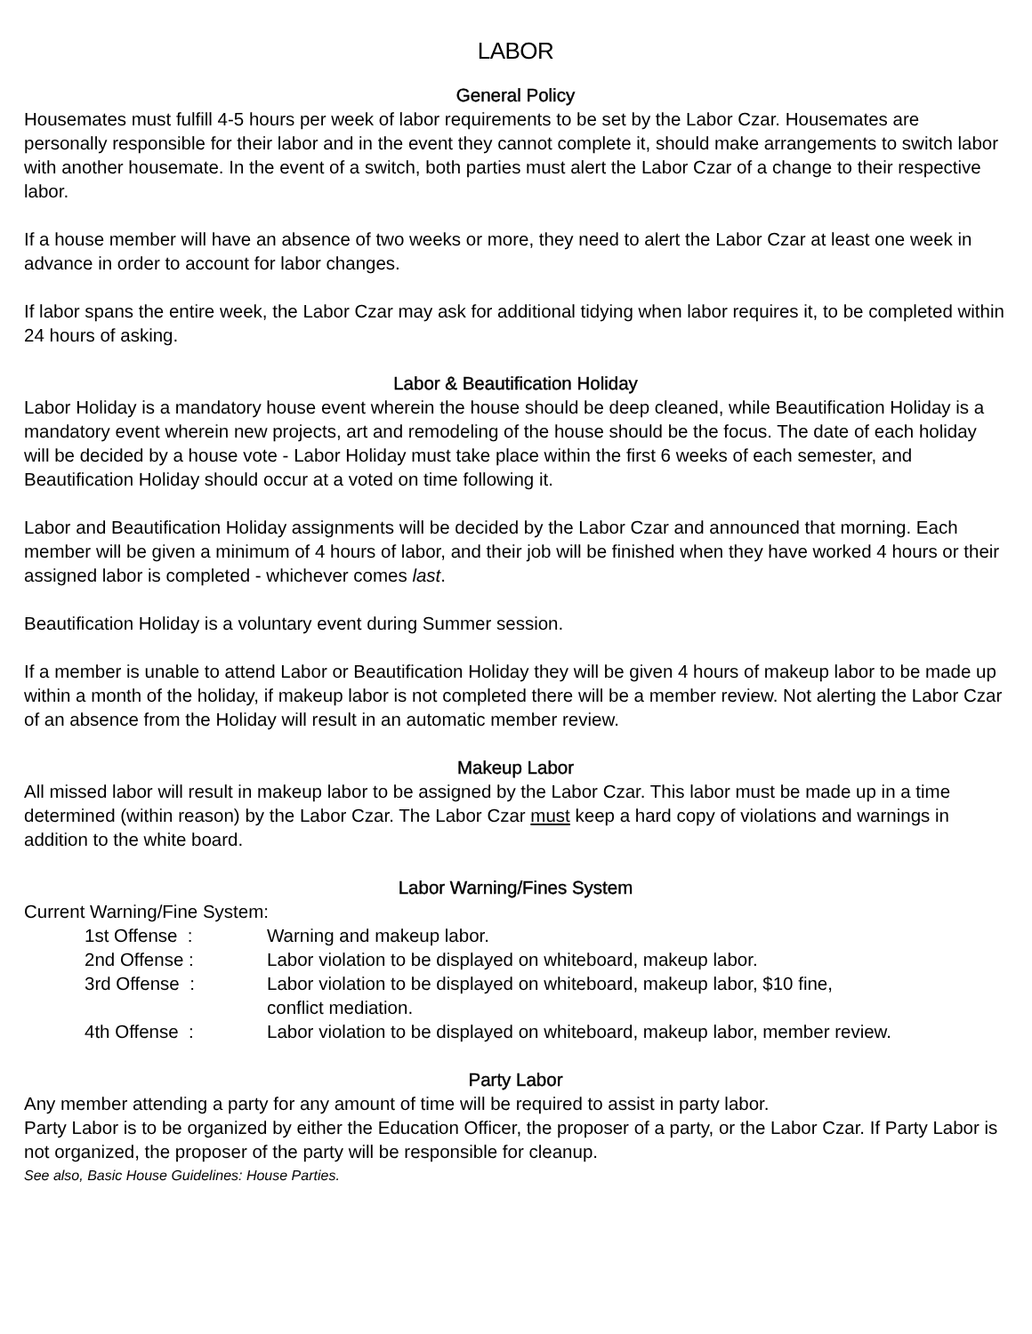LABOR
General Policy
Housemates must fulfill 4-5 hours per week of labor requirements to be set by the Labor Czar. Housemates are personally responsible for their labor and in the event they cannot complete it, should make arrangements to switch labor with another housemate. In the event of a switch, both parties must alert the Labor Czar of a change to their respective labor.
If a house member will have an absence of two weeks or more, they need to alert the Labor Czar at least one week in advance in order to account for labor changes.
If labor spans the entire week, the Labor Czar may ask for additional tidying when labor requires it, to be completed within 24 hours of asking.
Labor & Beautification Holiday
Labor Holiday is a mandatory house event wherein the house should be deep cleaned, while Beautification Holiday is a mandatory event wherein new projects, art and remodeling of the house should be the focus. The date of each holiday will be decided by a house vote - Labor Holiday must take place within the first 6 weeks of each semester, and Beautification Holiday should occur at a voted on time following it.
Labor and Beautification Holiday assignments will be decided by the Labor Czar and announced that morning. Each member will be given a minimum of 4 hours of labor, and their job will be finished when they have worked 4 hours or their assigned labor is completed - whichever comes last.
Beautification Holiday is a voluntary event during Summer session.
If a member is unable to attend Labor or Beautification Holiday they will be given 4 hours of makeup labor to be made up within a month of the holiday, if makeup labor is not completed there will be a member review. Not alerting the Labor Czar of an absence from the Holiday will result in an automatic member review.
Makeup Labor
All missed labor will result in makeup labor to be assigned by the Labor Czar. This labor must be made up in a time determined (within reason) by the Labor Czar. The Labor Czar must keep a hard copy of violations and warnings in addition to the white board.
Labor Warning/Fines System
Current Warning/Fine System:
| 1st Offense : | Warning and makeup labor. |
| 2nd Offense : | Labor violation to be displayed on whiteboard, makeup labor. |
| 3rd Offense : | Labor violation to be displayed on whiteboard, makeup labor, $10 fine, conflict mediation. |
| 4th Offense : | Labor violation to be displayed on whiteboard, makeup labor, member review. |
Party Labor
Any member attending a party for any amount of time will be required to assist in party labor.
Party Labor is to be organized by either the Education Officer, the proposer of a party, or the Labor Czar. If Party Labor is not organized, the proposer of the party will be responsible for cleanup.
See also, Basic House Guidelines: House Parties.